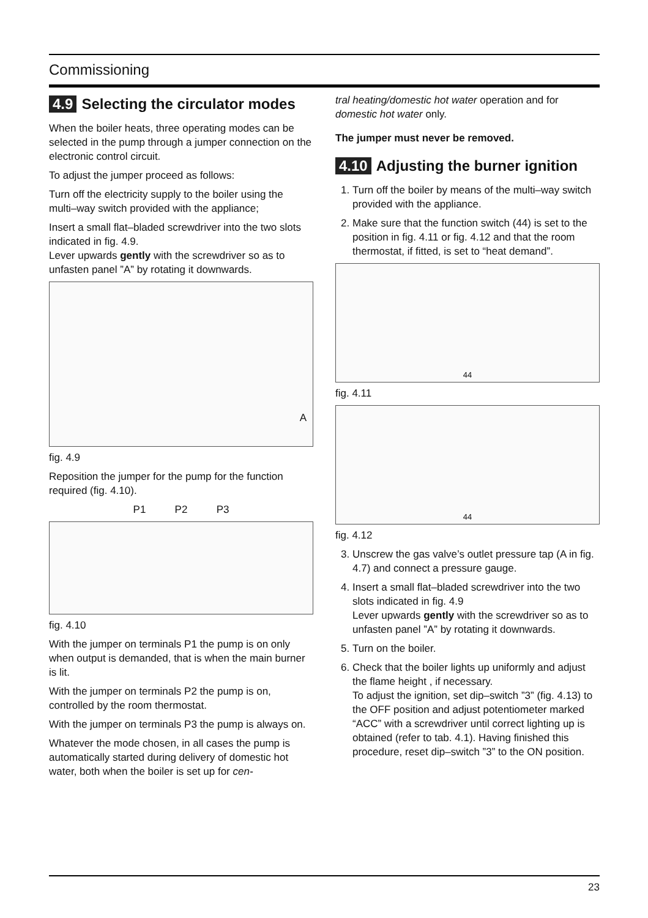Commissioning
4.9 Selecting the circulator modes
When the boiler heats, three operating modes can be selected in the pump through a jumper connection on the electronic control circuit.
To adjust the jumper proceed as follows:
Turn off the electricity supply to the boiler using the multi–way switch provided with the appliance;
Insert a small flat–bladed screwdriver into the two slots indicated in fig. 4.9.
Lever upwards gently with the screwdriver so as to unfasten panel ”A” by rotating it downwards.
A
fig. 4.9
Reposition the jumper for the pump for the function required (fig. 4.10).
P1 P2 P3
fig. 4.10
With the jumper on terminals P1 the pump is on only when output is demanded, that is when the main burner is lit.
With the jumper on terminals P2 the pump is on, controlled by the room thermostat.
With the jumper on terminals P3 the pump is always on.
Whatever the mode chosen, in all cases the pump is automatically started during delivery of domestic hot water, both when the boiler is set up for cen-
tral heating/domestic hot water operation and for domestic hot water only.
The jumper must never be removed.
4.10 Adjusting the burner ignition
1. Turn off the boiler by means of the multi–way switch provided with the appliance.
2. Make sure that the function switch (44) is set to the position in fig. 4.11 or fig. 4.12 and that the room thermostat, if fitted, is set to “heat demand”.
44
fig. 4.11
44
fig. 4.12
3. Unscrew the gas valve’s outlet pressure tap (A in fig. 4.7) and connect a pressure gauge.
4. Insert a small flat–bladed screwdriver into the two slots indicated in fig. 4.9
Lever upwards gently with the screwdriver so as to unfasten panel ”A” by rotating it downwards.
5. Turn on the boiler.
6. Check that the boiler lights up uniformly and adjust the flame height , if necessary.
To adjust the ignition, set dip–switch ”3” (fig. 4.13) to the OFF position and adjust potentiometer marked “ACC” with a screwdriver until correct lighting up is obtained (refer to tab. 4.1). Having finished this procedure, reset dip–switch ”3” to the ON position.
23